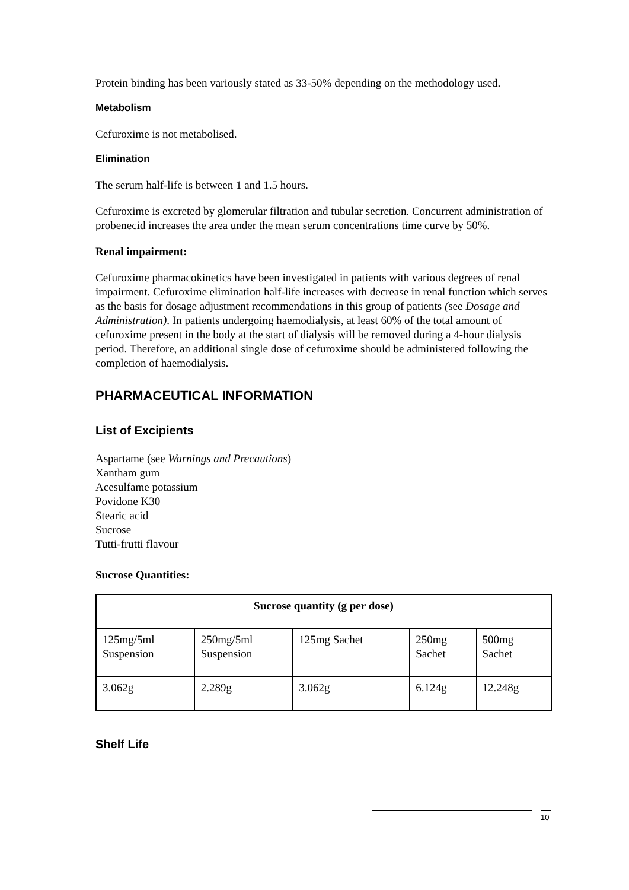Protein binding has been variously stated as 33-50% depending on the methodology used.
Metabolism
Cefuroxime is not metabolised.
Elimination
The serum half-life is between 1 and 1.5 hours.
Cefuroxime is excreted by glomerular filtration and tubular secretion. Concurrent administration of probenecid increases the area under the mean serum concentrations time curve by 50%.
Renal impairment:
Cefuroxime pharmacokinetics have been investigated in patients with various degrees of renal impairment. Cefuroxime elimination half-life increases with decrease in renal function which serves as the basis for dosage adjustment recommendations in this group of patients (see Dosage and Administration). In patients undergoing haemodialysis, at least 60% of the total amount of cefuroxime present in the body at the start of dialysis will be removed during a 4-hour dialysis period. Therefore, an additional single dose of cefuroxime should be administered following the completion of haemodialysis.
PHARMACEUTICAL INFORMATION
List of Excipients
Aspartame (see Warnings and Precautions)
Xantham gum
Acesulfame potassium
Povidone K30
Stearic acid
Sucrose
Tutti-frutti flavour
Sucrose Quantities:
| Sucrose quantity (g per dose) | | | | |
| --- | --- | --- | --- | --- |
| 125mg/5ml Suspension | 250mg/5ml Suspension | 125mg Sachet | 250mg Sachet | 500mg Sachet |
| 3.062g | 2.289g | 3.062g | 6.124g | 12.248g |
Shelf Life
10